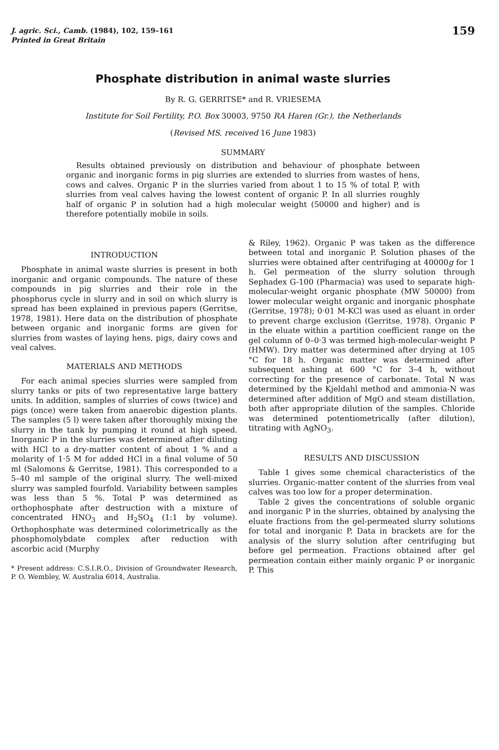J. agric. Sci., Camb. (1984), 102, 159–161
Printed in Great Britain
159
Phosphate distribution in animal waste slurries
By R. G. GERRITSE* and R. VRIESEMA
Institute for Soil Fertility, P.O. Box 30003, 9750 RA Haren (Gr.), the Netherlands
(Revised MS. received 16 June 1983)
SUMMARY
Results obtained previously on distribution and behaviour of phosphate between organic and inorganic forms in pig slurries are extended to slurries from wastes of hens, cows and calves. Organic P in the slurries varied from about 1 to 15 % of total P, with slurries from veal calves having the lowest content of organic P. In all slurries roughly half of organic P in solution had a high molecular weight (50000 and higher) and is therefore potentially mobile in soils.
INTRODUCTION
Phosphate in animal waste slurries is present in both inorganic and organic compounds. The nature of these compounds in pig slurries and their role in the phosphorus cycle in slurry and in soil on which slurry is spread has been explained in previous papers (Gerritse, 1978, 1981). Here data on the distribution of phosphate between organic and inorganic forms are given for slurries from wastes of laying hens, pigs, dairy cows and veal calves.
MATERIALS AND METHODS
For each animal species slurries were sampled from slurry tanks or pits of two representative large battery units. In addition, samples of slurries of cows (twice) and pigs (once) were taken from anaerobic digestion plants. The samples (5 l) were taken after thoroughly mixing the slurry in the tank by pumping it round at high speed. Inorganic P in the slurries was determined after diluting with HCl to a dry-matter content of about 1 % and a molarity of 1·5 M for added HCl in a final volume of 50 ml (Salomons & Gerritse, 1981). This corresponded to a 5–40 ml sample of the original slurry. The well-mixed slurry was sampled fourfold. Variability between samples was less than 5 %. Total P was determined as orthophosphate after destruction with a mixture of concentrated HNO<sub>3</sub> and H<sub>2</sub>SO<sub>4</sub> (1:1 by volume). Orthophosphate was determined colorimetrically as the phosphomolybdate complex after reduction with ascorbic acid (Murphy
* Present address: C.S.I.R.O., Division of Groundwater Research, P. O. Wembley, W. Australia 6014, Australia.
& Riley, 1962). Organic P was taken as the difference between total and inorganic P. Solution phases of the slurries were obtained after centrifuging at 40000g for 1 h. Gel permeation of the slurry solution through Sephadex G-100 (Pharmacia) was used to separate high-molecular-weight organic phosphate (MW 50000) from lower molecular weight organic and inorganic phosphate (Gerritse, 1978); 0·01 M-KCl was used as eluant in order to prevent charge exclusion (Gerritse, 1978). Organic P in the eluate within a partition coefficient range on the gel column of 0–0·3 was termed high-molecular-weight P (HMW). Dry matter was determined after drying at 105 °C for 18 h. Organic matter was determined after subsequent ashing at 600 °C for 3–4 h, without correcting for the presence of carbonate. Total N was determined by the Kjeldahl method and ammonia-N was determined after addition of MgO and steam distillation, both after appropriate dilution of the samples. Chloride was determined potentiometrically (after dilution), titrating with AgNO<sub>3</sub>.
RESULTS AND DISCUSSION
Table 1 gives some chemical characteristics of the slurries. Organic-matter content of the slurries from veal calves was too low for a proper determination.
Table 2 gives the concentrations of soluble organic and inorganic P in the slurries, obtained by analysing the eluate fractions from the gel-permeated slurry solutions for total and inorganic P. Data in brackets are for the analysis of the slurry solution after centrifuging but before gel permeation. Fractions obtained after gel permeation contain either mainly organic P or inorganic P. This